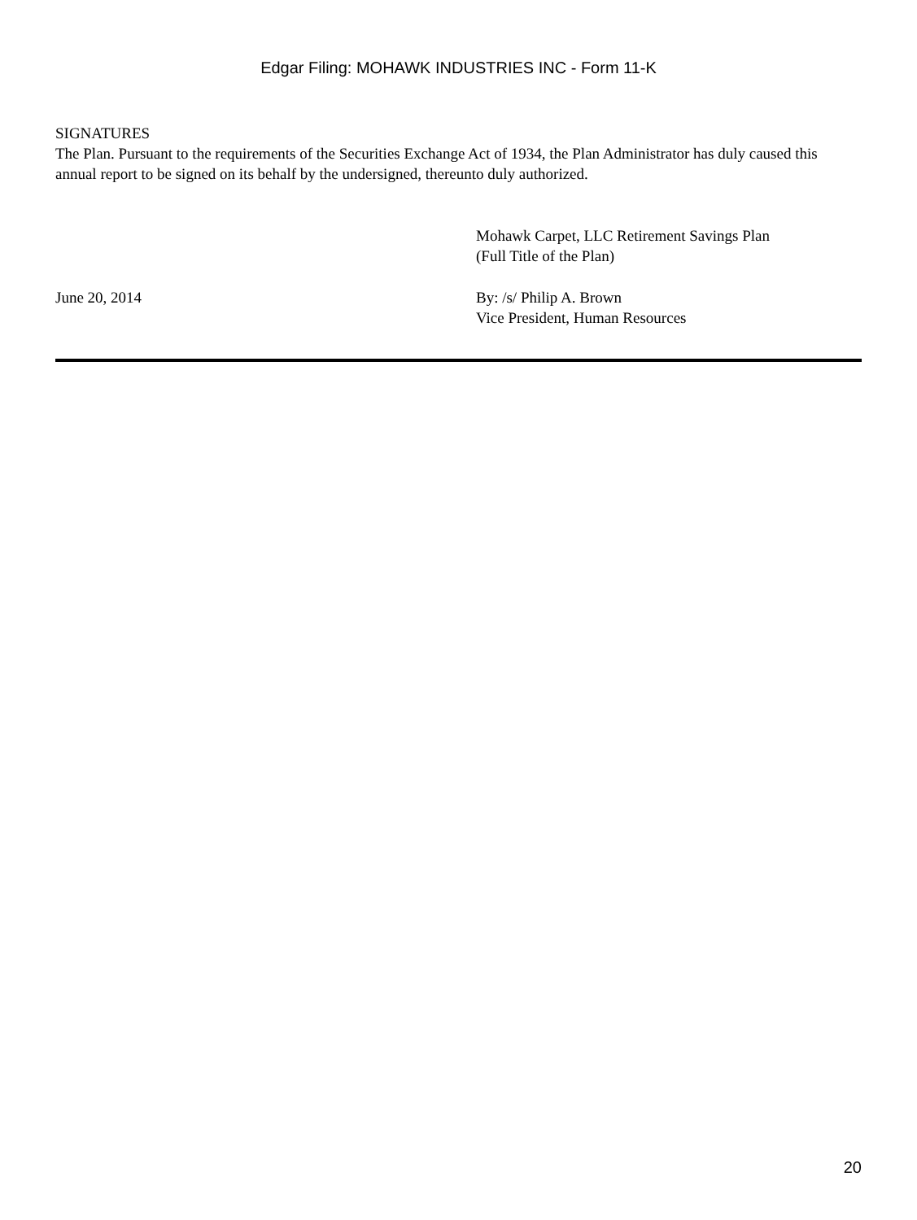Edgar Filing: MOHAWK INDUSTRIES INC - Form 11-K
SIGNATURES
The Plan. Pursuant to the requirements of the Securities Exchange Act of 1934, the Plan Administrator has duly caused this annual report to be signed on its behalf by the undersigned, thereunto duly authorized.
Mohawk Carpet, LLC Retirement Savings Plan
(Full Title of the Plan)
June 20, 2014 By: /s/ Philip A. Brown
Vice President, Human Resources
20